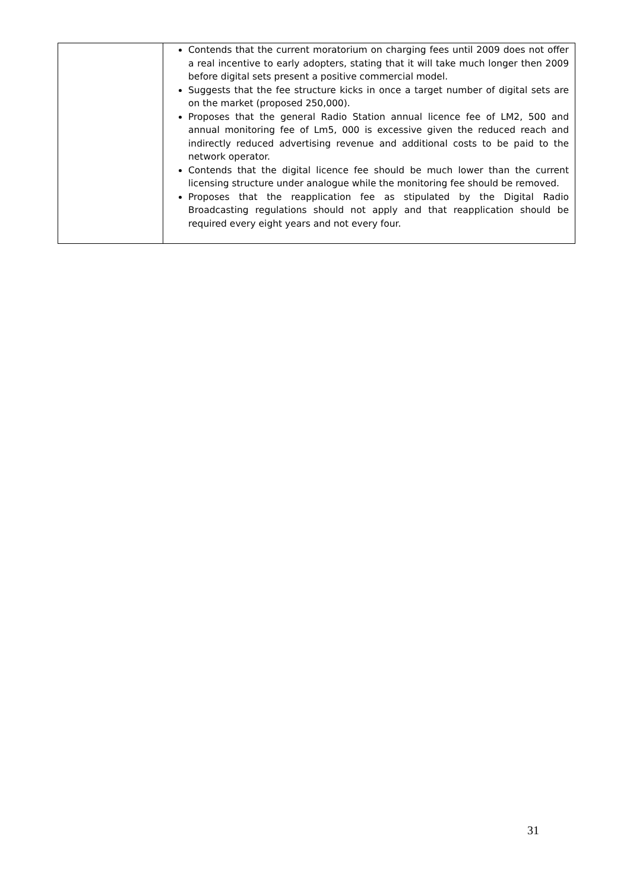| | Contends that the current moratorium on charging fees until 2009 does not offer a real incentive to early adopters, stating that it will take much longer then 2009 before digital sets present a positive commercial model. Suggests that the fee structure kicks in once a target number of digital sets are on the market (proposed 250,000). Proposes that the general Radio Station annual licence fee of LM2, 500 and annual monitoring fee of Lm5, 000 is excessive given the reduced reach and indirectly reduced advertising revenue and additional costs to be paid to the network operator. Contends that the digital licence fee should be much lower than the current licensing structure under analogue while the monitoring fee should be removed. Proposes that the reapplication fee as stipulated by the Digital Radio Broadcasting regulations should not apply and that reapplication should be required every eight years and not every four. |
31